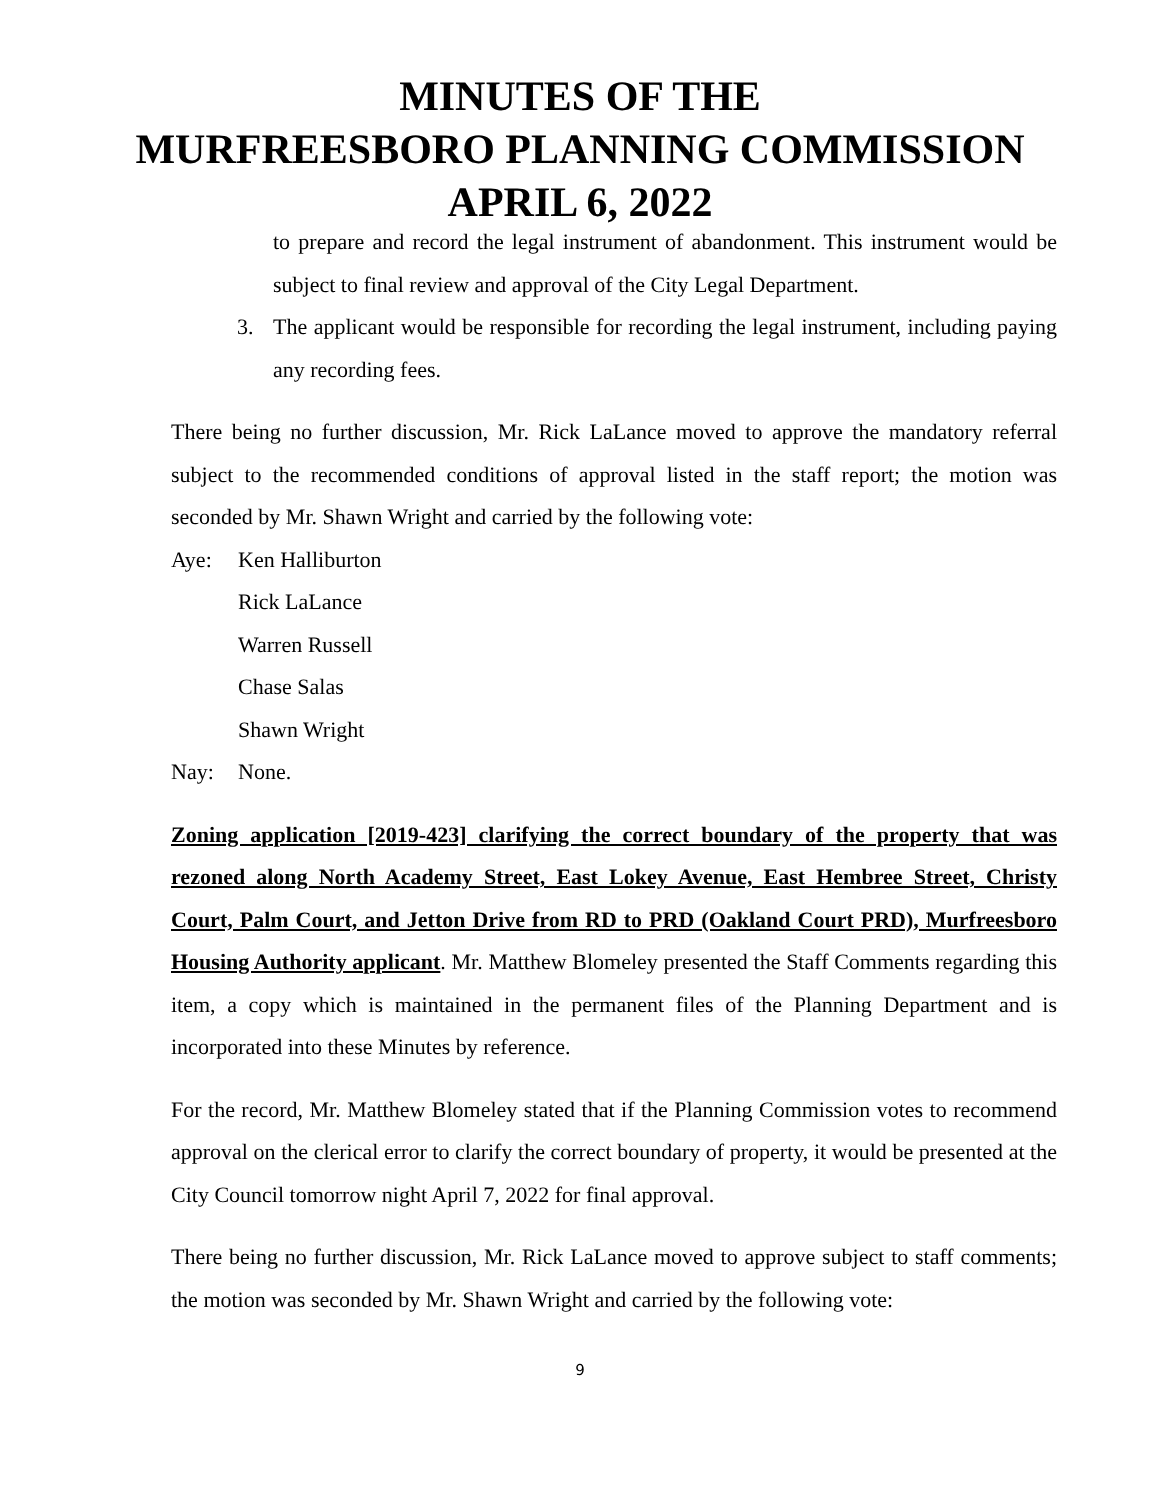MINUTES OF THE
MURFREESBORO PLANNING COMMISSION
APRIL 6, 2022
to prepare and record the legal instrument of abandonment. This instrument would be subject to final review and approval of the City Legal Department.
3. The applicant would be responsible for recording the legal instrument, including paying any recording fees.
There being no further discussion, Mr. Rick LaLance moved to approve the mandatory referral subject to the recommended conditions of approval listed in the staff report; the motion was seconded by Mr. Shawn Wright and carried by the following vote:
Aye: Ken Halliburton
Rick LaLance
Warren Russell
Chase Salas
Shawn Wright
Nay: None.
Zoning application [2019-423] clarifying the correct boundary of the property that was rezoned along North Academy Street, East Lokey Avenue, East Hembree Street, Christy Court, Palm Court, and Jetton Drive from RD to PRD (Oakland Court PRD), Murfreesboro Housing Authority applicant. Mr. Matthew Blomeley presented the Staff Comments regarding this item, a copy which is maintained in the permanent files of the Planning Department and is incorporated into these Minutes by reference.
For the record, Mr. Matthew Blomeley stated that if the Planning Commission votes to recommend approval on the clerical error to clarify the correct boundary of property, it would be presented at the City Council tomorrow night April 7, 2022 for final approval.
There being no further discussion, Mr. Rick LaLance moved to approve subject to staff comments; the motion was seconded by Mr. Shawn Wright and carried by the following vote:
9